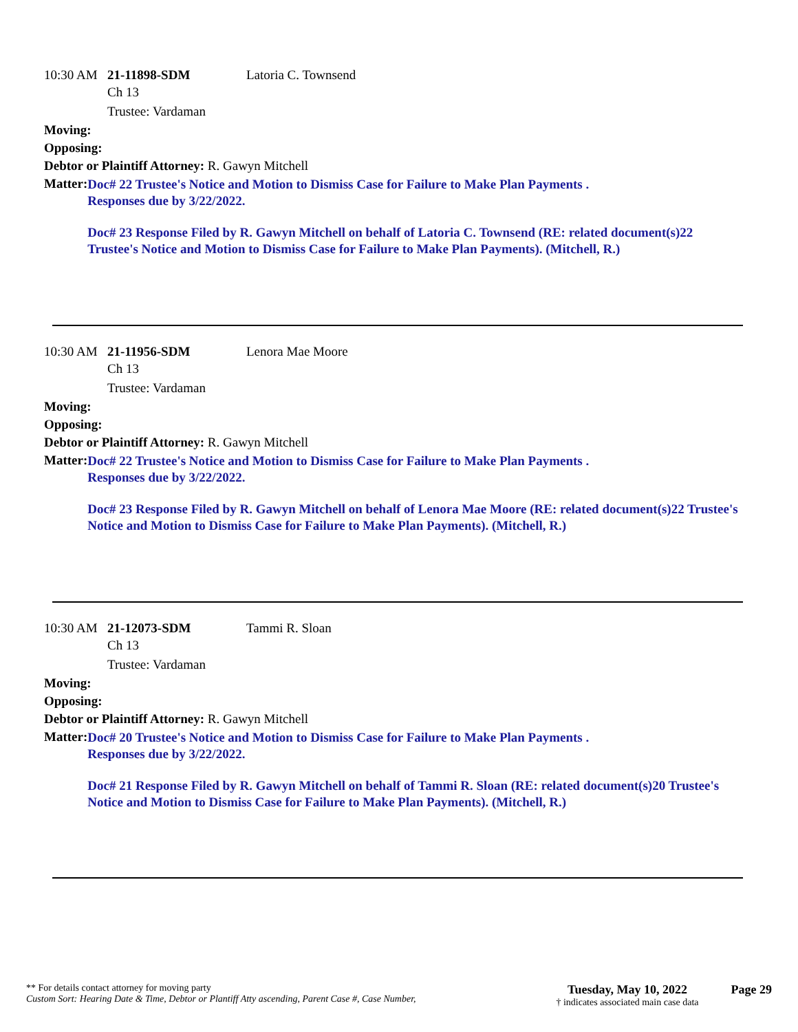10:30 AM 21-11898-SDM Latoria C. Townsend
Ch 13
Trustee: Vardaman
Moving:
Opposing:
Debtor or Plaintiff Attorney: R. Gawyn Mitchell
Matter:
Doc# 22 Trustee's Notice and Motion to Dismiss Case for Failure to Make Plan Payments .
Responses due by 3/22/2022.
Doc# 23 Response Filed by R. Gawyn Mitchell on behalf of Latoria C. Townsend (RE: related document(s)22 Trustee's Notice and Motion to Dismiss Case for Failure to Make Plan Payments). (Mitchell, R.)
10:30 AM 21-11956-SDM Lenora Mae Moore
Ch 13
Trustee: Vardaman
Moving:
Opposing:
Debtor or Plaintiff Attorney: R. Gawyn Mitchell
Matter:
Doc# 22 Trustee's Notice and Motion to Dismiss Case for Failure to Make Plan Payments .
Responses due by 3/22/2022.
Doc# 23 Response Filed by R. Gawyn Mitchell on behalf of Lenora Mae Moore (RE: related document(s)22 Trustee's Notice and Motion to Dismiss Case for Failure to Make Plan Payments). (Mitchell, R.)
10:30 AM 21-12073-SDM Tammi R. Sloan
Ch 13
Trustee: Vardaman
Moving:
Opposing:
Debtor or Plaintiff Attorney: R. Gawyn Mitchell
Matter:
Doc# 20 Trustee's Notice and Motion to Dismiss Case for Failure to Make Plan Payments .
Responses due by 3/22/2022.
Doc# 21 Response Filed by R. Gawyn Mitchell on behalf of Tammi R. Sloan (RE: related document(s)20 Trustee's Notice and Motion to Dismiss Case for Failure to Make Plan Payments). (Mitchell, R.)
** For details contact attorney for moving party
Custom Sort: Hearing Date & Time, Debtor or Plantiff Atty ascending, Parent Case #, Case Number,
Tuesday, May 10, 2022
† indicates associated main case data
Page 29